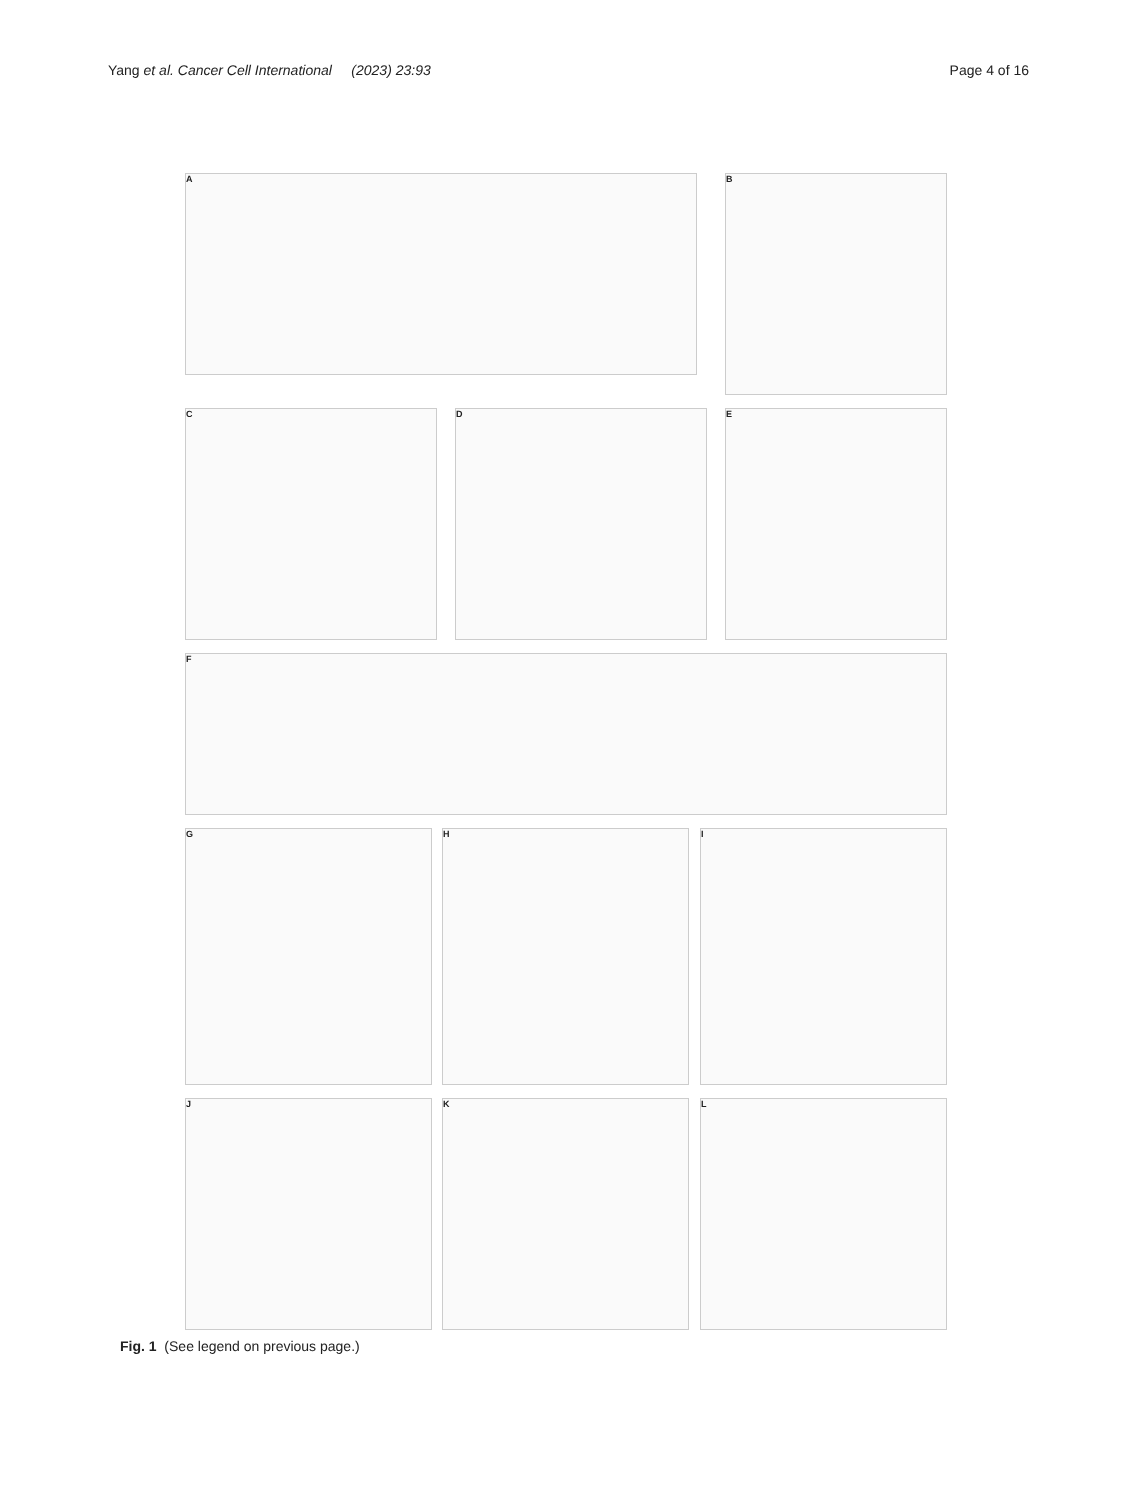Yang et al. Cancer Cell International (2023) 23:93
Page 4 of 16
A B
C D E
F
G H I
J K L
Fig. 1 (See legend on previous page.)